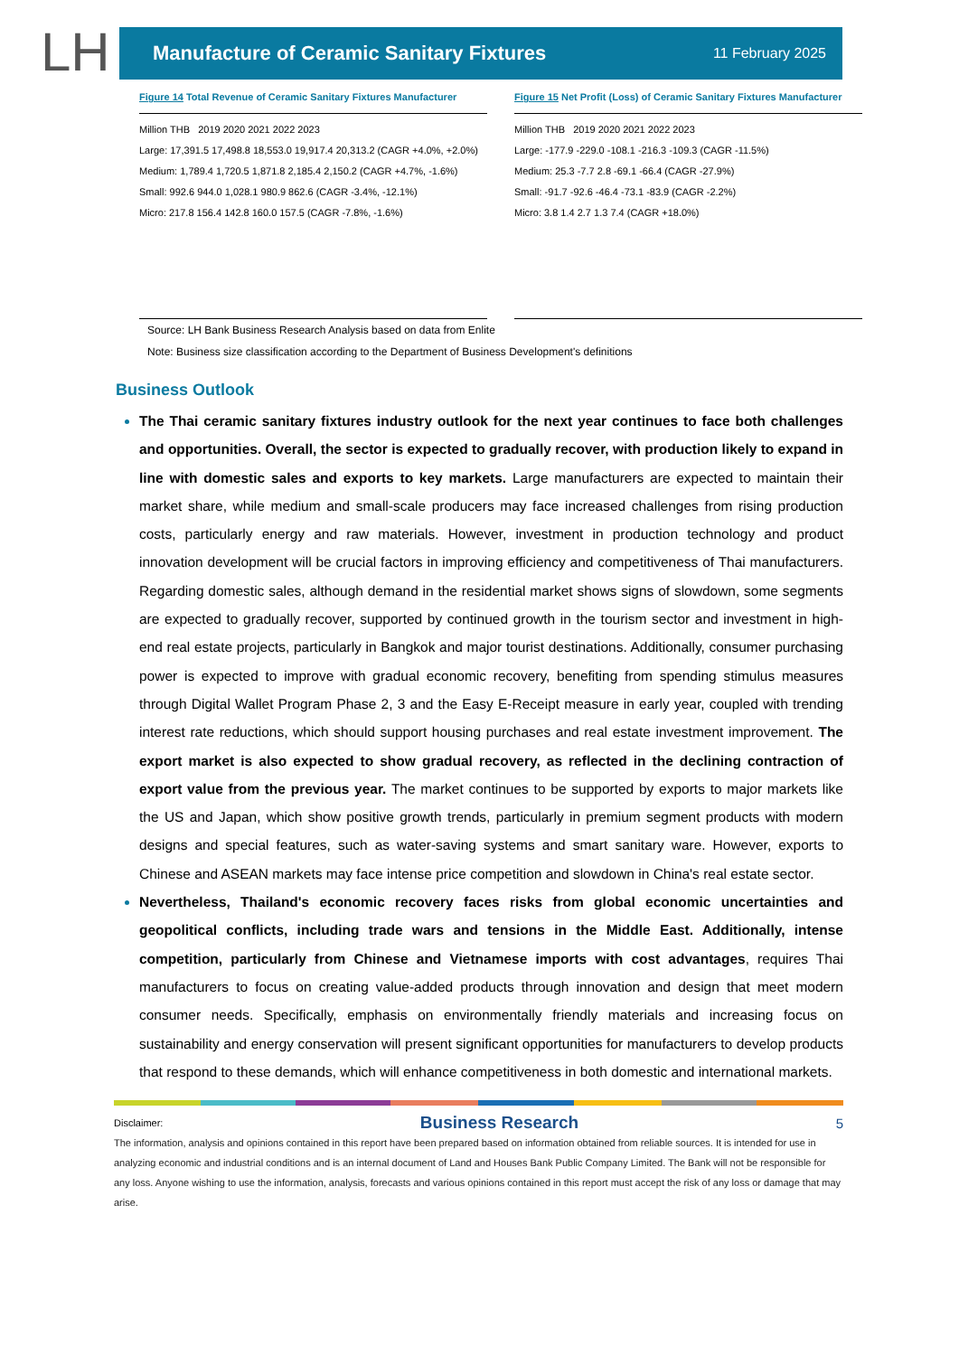LH
Manufacture of Ceramic Sanitary Fixtures
11 February 2025
Figure 14 Total Revenue of Ceramic Sanitary Fixtures Manufacturer
Million THB 2019 2020 2021 2022 2023
Large: 17,391.5 17,498.8 18,553.0 19,917.4 20,313.2 (CAGR +4.0%, +2.0%)
Medium: 1,789.4 1,720.5 1,871.8 2,185.4 2,150.2 (CAGR +4.7%, -1.6%)
Small: 992.6 944.0 1,028.1 980.9 862.6 (CAGR -3.4%, -12.1%)
Micro: 217.8 156.4 142.8 160.0 157.5 (CAGR -7.8%, -1.6%)
Figure 15 Net Profit (Loss) of Ceramic Sanitary Fixtures Manufacturer
Million THB 2019 2020 2021 2022 2023
Large: -177.9 -229.0 -108.1 -216.3 -109.3 (CAGR -11.5%)
Medium: 25.3 -7.7 2.8 -69.1 -66.4 (CAGR -27.9%)
Small: -91.7 -92.6 -46.4 -73.1 -83.9 (CAGR -2.2%)
Micro: 3.8 1.4 2.7 1.3 7.4 (CAGR +18.0%)
Source: LH Bank Business Research Analysis based on data from Enlite
Note: Business size classification according to the Department of Business Development's definitions
Business Outlook
The Thai ceramic sanitary fixtures industry outlook for the next year continues to face both challenges and opportunities. Overall, the sector is expected to gradually recover, with production likely to expand in line with domestic sales and exports to key markets. Large manufacturers are expected to maintain their market share, while medium and small-scale producers may face increased challenges from rising production costs, particularly energy and raw materials. However, investment in production technology and product innovation development will be crucial factors in improving efficiency and competitiveness of Thai manufacturers. Regarding domestic sales, although demand in the residential market shows signs of slowdown, some segments are expected to gradually recover, supported by continued growth in the tourism sector and investment in high-end real estate projects, particularly in Bangkok and major tourist destinations. Additionally, consumer purchasing power is expected to improve with gradual economic recovery, benefiting from spending stimulus measures through Digital Wallet Program Phase 2, 3 and the Easy E-Receipt measure in early year, coupled with trending interest rate reductions, which should support housing purchases and real estate investment improvement. The export market is also expected to show gradual recovery, as reflected in the declining contraction of export value from the previous year. The market continues to be supported by exports to major markets like the US and Japan, which show positive growth trends, particularly in premium segment products with modern designs and special features, such as water-saving systems and smart sanitary ware. However, exports to Chinese and ASEAN markets may face intense price competition and slowdown in China's real estate sector.
Nevertheless, Thailand's economic recovery faces risks from global economic uncertainties and geopolitical conflicts, including trade wars and tensions in the Middle East. Additionally, intense competition, particularly from Chinese and Vietnamese imports with cost advantages, requires Thai manufacturers to focus on creating value-added products through innovation and design that meet modern consumer needs. Specifically, emphasis on environmentally friendly materials and increasing focus on sustainability and energy conservation will present significant opportunities for manufacturers to develop products that respond to these demands, which will enhance competitiveness in both domestic and international markets.
Disclaimer: Business Research 5
The information, analysis and opinions contained in this report have been prepared based on information obtained from reliable sources. It is intended for use in analyzing economic and industrial conditions and is an internal document of Land and Houses Bank Public Company Limited. The Bank will not be responsible for any loss. Anyone wishing to use the information, analysis, forecasts and various opinions contained in this report must accept the risk of any loss or damage that may arise.